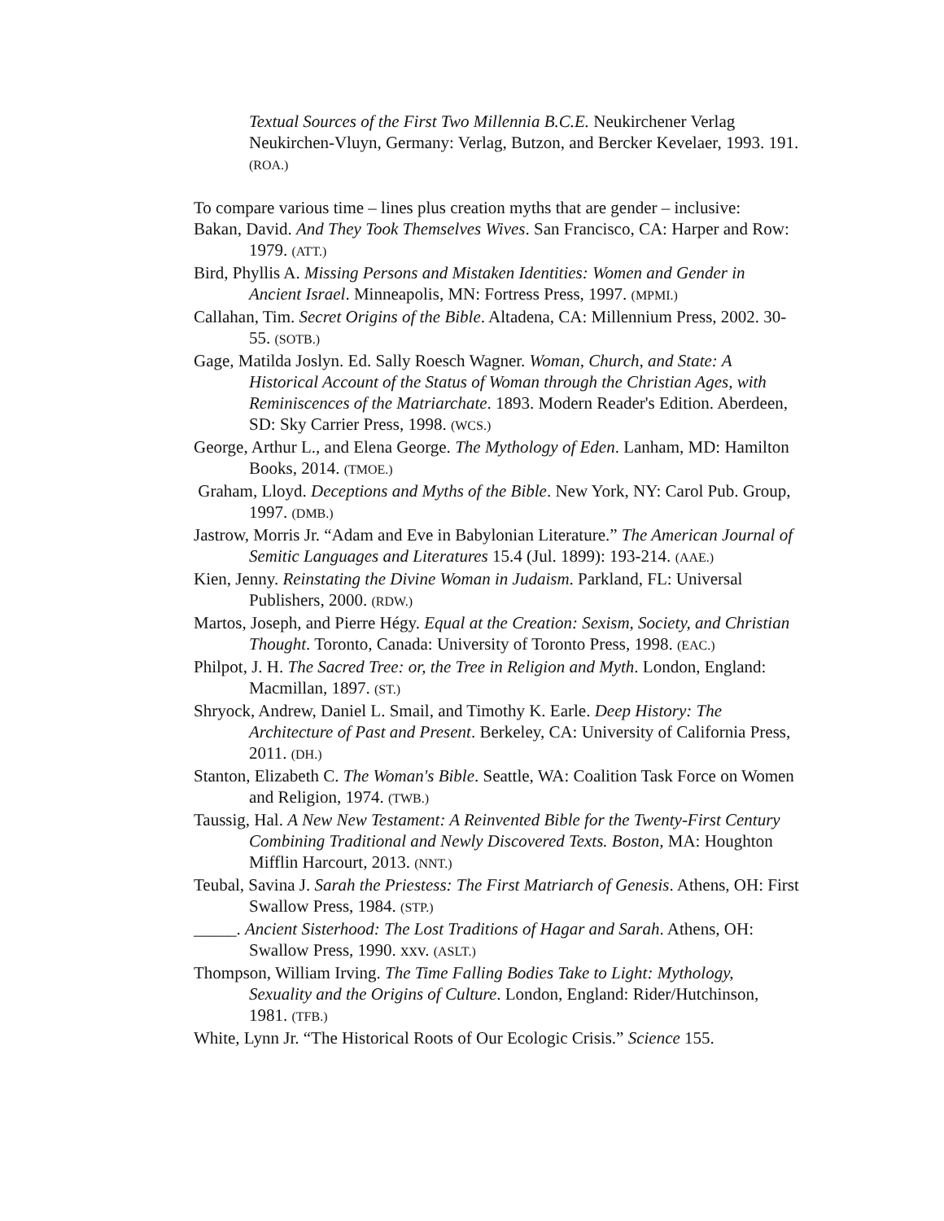Textual Sources of the First Two Millennia B.C.E. Neukirchener Verlag Neukirchen-Vluyn, Germany: Verlag, Butzon, and Bercker Kevelaer, 1993. 191. (ROA.)
To compare various time – lines plus creation myths that are gender – inclusive:
Bakan, David. And They Took Themselves Wives. San Francisco, CA: Harper and Row: 1979. (ATT.)
Bird, Phyllis A. Missing Persons and Mistaken Identities: Women and Gender in Ancient Israel. Minneapolis, MN: Fortress Press, 1997. (MPMI.)
Callahan, Tim. Secret Origins of the Bible. Altadena, CA: Millennium Press, 2002. 30-55. (SOTB.)
Gage, Matilda Joslyn. Ed. Sally Roesch Wagner. Woman, Church, and State: A Historical Account of the Status of Woman through the Christian Ages, with Reminiscences of the Matriarchate. 1893. Modern Reader's Edition. Aberdeen, SD: Sky Carrier Press, 1998. (WCS.)
George, Arthur L., and Elena George. The Mythology of Eden. Lanham, MD: Hamilton Books, 2014. (TMOE.)
Graham, Lloyd. Deceptions and Myths of the Bible. New York, NY: Carol Pub. Group, 1997. (DMB.)
Jastrow, Morris Jr. “Adam and Eve in Babylonian Literature.” The American Journal of Semitic Languages and Literatures 15.4 (Jul. 1899): 193-214. (AAE.)
Kien, Jenny. Reinstating the Divine Woman in Judaism. Parkland, FL: Universal Publishers, 2000. (RDW.)
Martos, Joseph, and Pierre Hégy. Equal at the Creation: Sexism, Society, and Christian Thought. Toronto, Canada: University of Toronto Press, 1998. (EAC.)
Philpot, J. H. The Sacred Tree: or, the Tree in Religion and Myth. London, England: Macmillan, 1897. (ST.)
Shryock, Andrew, Daniel L. Smail, and Timothy K. Earle. Deep History: The Architecture of Past and Present. Berkeley, CA: University of California Press, 2011. (DH.)
Stanton, Elizabeth C. The Woman's Bible. Seattle, WA: Coalition Task Force on Women and Religion, 1974. (TWB.)
Taussig, Hal. A New New Testament: A Reinvented Bible for the Twenty-First Century Combining Traditional and Newly Discovered Texts. Boston, MA: Houghton Mifflin Harcourt, 2013. (NNT.)
Teubal, Savina J. Sarah the Priestess: The First Matriarch of Genesis. Athens, OH: First Swallow Press, 1984. (STP.)
_____. Ancient Sisterhood: The Lost Traditions of Hagar and Sarah. Athens, OH: Swallow Press, 1990. xxv. (ASLT.)
Thompson, William Irving. The Time Falling Bodies Take to Light: Mythology, Sexuality and the Origins of Culture. London, England: Rider/Hutchinson, 1981. (TFB.)
White, Lynn Jr. “The Historical Roots of Our Ecologic Crisis.” Science 155.